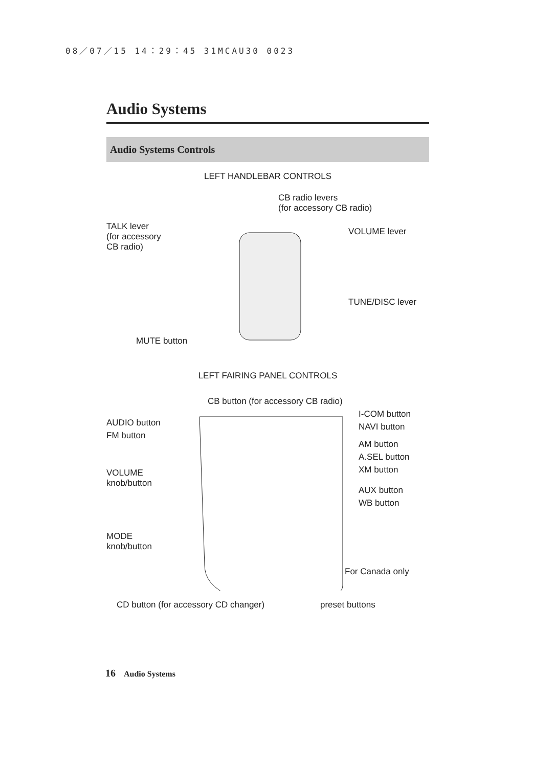08／07／15 14：29：45 31MCAU30 0023
Audio Systems
Audio Systems Controls
LEFT HANDLEBAR CONTROLS
CB radio levers
(for accessory CB radio)
TALK lever
(for accessory
CB radio)
VOLUME lever
TUNE/DISC lever
MUTE button
LEFT FAIRING PANEL CONTROLS
CB button (for accessory CB radio)
I-COM button
NAVI button
AUDIO button
FM button
AM button
A.SEL button
XM button
VOLUME
knob/button
AUX button
WB button
MODE
knob/button
For Canada only
CD button (for accessory CD changer)
preset buttons
16 Audio Systems